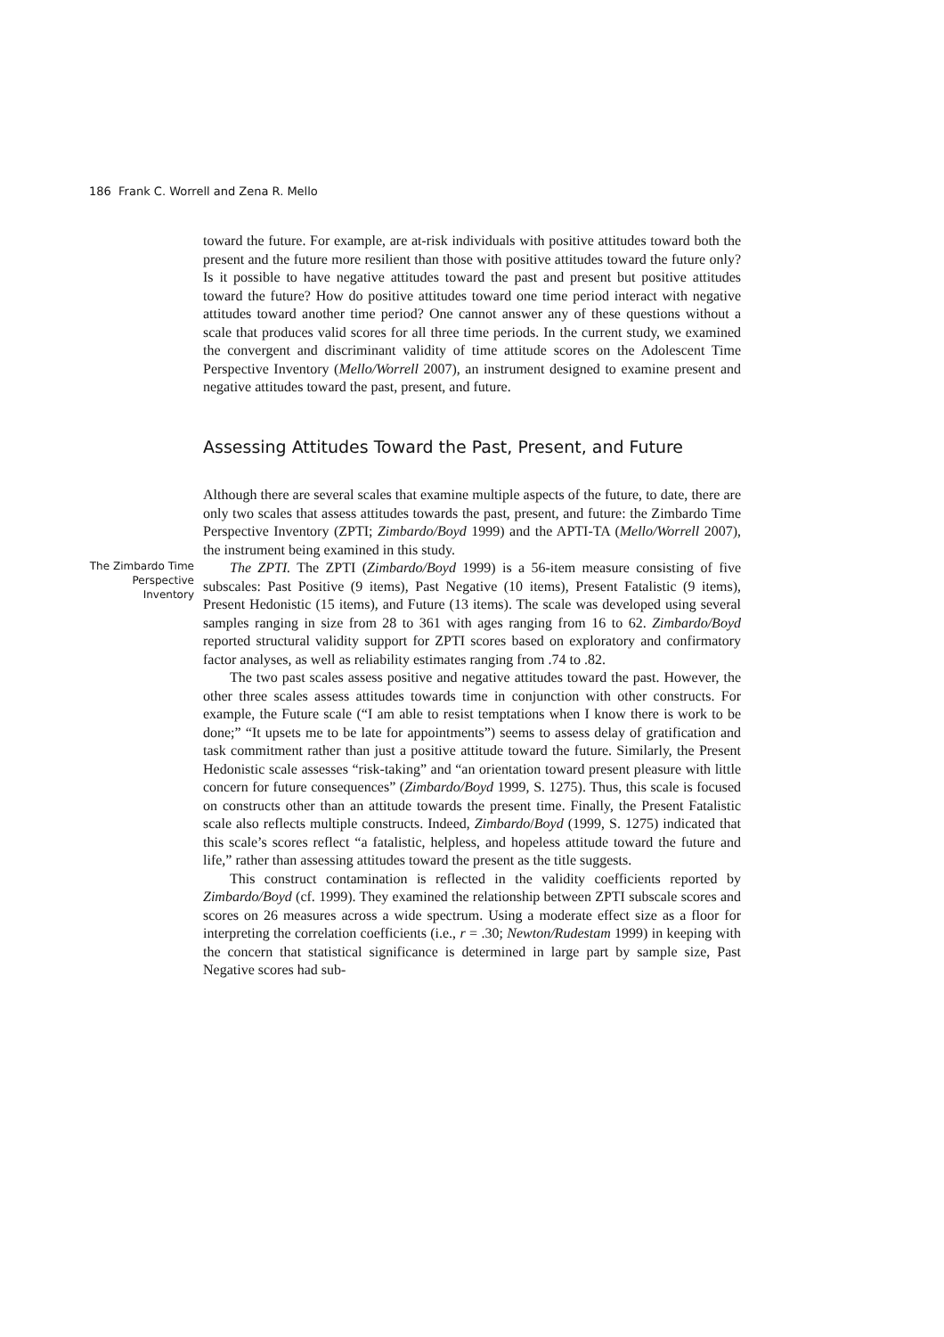186 Frank C. Worrell and Zena R. Mello
toward the future. For example, are at-risk individuals with positive attitudes toward both the present and the future more resilient than those with positive attitudes toward the future only? Is it possible to have negative attitudes toward the past and present but positive attitudes toward the future? How do positive attitudes toward one time period interact with negative attitudes toward another time period? One cannot answer any of these questions without a scale that produces valid scores for all three time periods. In the current study, we examined the convergent and discriminant validity of time attitude scores on the Adolescent Time Perspective Inventory (Mello/Worrell 2007), an instrument designed to examine present and negative attitudes toward the past, present, and future.
Assessing Attitudes Toward the Past, Present, and Future
Although there are several scales that examine multiple aspects of the future, to date, there are only two scales that assess attitudes towards the past, present, and future: the Zimbardo Time Perspective Inventory (ZPTI; Zimbardo/Boyd 1999) and the APTI-TA (Mello/Worrell 2007), the instrument being examined in this study.
The Zimbardo Time Perspective Inventory
The ZPTI. The ZPTI (Zimbardo/Boyd 1999) is a 56-item measure consisting of five subscales: Past Positive (9 items), Past Negative (10 items), Present Fatalistic (9 items), Present Hedonistic (15 items), and Future (13 items). The scale was developed using several samples ranging in size from 28 to 361 with ages ranging from 16 to 62. Zimbardo/Boyd reported structural validity support for ZPTI scores based on exploratory and confirmatory factor analyses, as well as reliability estimates ranging from .74 to .82.
The two past scales assess positive and negative attitudes toward the past. However, the other three scales assess attitudes towards time in conjunction with other constructs. For example, the Future scale (“I am able to resist temptations when I know there is work to be done;” “It upsets me to be late for appointments”) seems to assess delay of gratification and task commitment rather than just a positive attitude toward the future. Similarly, the Present Hedonistic scale assesses “risk-taking” and “an orientation toward present pleasure with little concern for future consequences” (Zimbardo/Boyd 1999, S. 1275). Thus, this scale is focused on constructs other than an attitude towards the present time. Finally, the Present Fatalistic scale also reflects multiple constructs. Indeed, Zimbardo/Boyd (1999, S. 1275) indicated that this scale’s scores reflect “a fatalistic, helpless, and hopeless attitude toward the future and life,” rather than assessing attitudes toward the present as the title suggests.
This construct contamination is reflected in the validity coefficients reported by Zimbardo/Boyd (cf. 1999). They examined the relationship between ZPTI subscale scores and scores on 26 measures across a wide spectrum. Using a moderate effect size as a floor for interpreting the correlation coefficients (i.e., r = .30; Newton/Rudestam 1999) in keeping with the concern that statistical significance is determined in large part by sample size, Past Negative scores had sub-